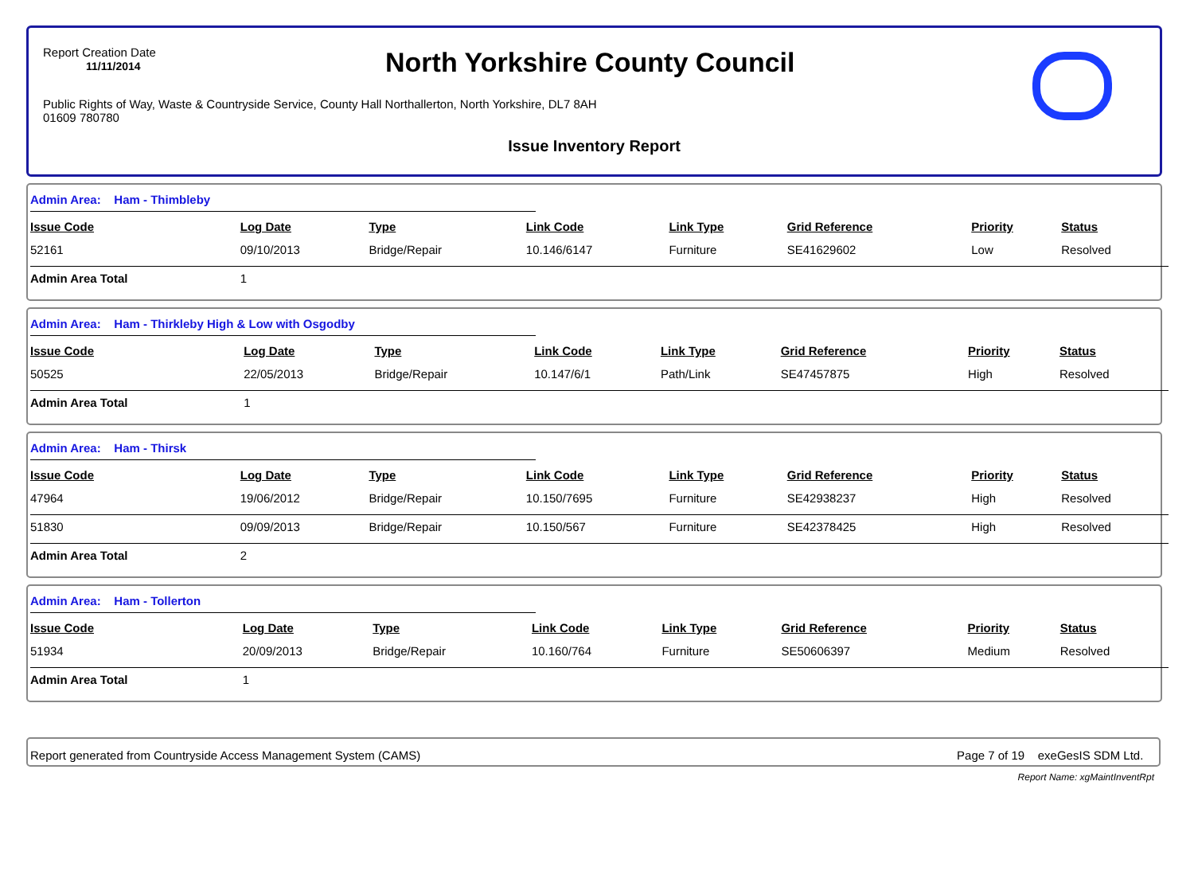Report Creation Date
11/11/2014
North Yorkshire County Council
Public Rights of Way, Waste & Countryside Service, County Hall Northallerton, North Yorkshire, DL7 8AH
01609 780780
Issue Inventory Report
Admin Area: Ham - Thimbleby
| Issue Code | Log Date | Type | Link Code | Link Type | Grid Reference | Priority | Status |
| --- | --- | --- | --- | --- | --- | --- | --- |
| 52161 | 09/10/2013 | Bridge/Repair | 10.146/6147 | Furniture | SE41629602 | Low | Resolved |
| Admin Area Total | 1 | | | | | | |
Admin Area: Ham - Thirkleby High & Low with Osgodby
| Issue Code | Log Date | Type | Link Code | Link Type | Grid Reference | Priority | Status |
| --- | --- | --- | --- | --- | --- | --- | --- |
| 50525 | 22/05/2013 | Bridge/Repair | 10.147/6/1 | Path/Link | SE47457875 | High | Resolved |
| Admin Area Total | 1 | | | | | | |
Admin Area: Ham - Thirsk
| Issue Code | Log Date | Type | Link Code | Link Type | Grid Reference | Priority | Status |
| --- | --- | --- | --- | --- | --- | --- | --- |
| 47964 | 19/06/2012 | Bridge/Repair | 10.150/7695 | Furniture | SE42938237 | High | Resolved |
| 51830 | 09/09/2013 | Bridge/Repair | 10.150/567 | Furniture | SE42378425 | High | Resolved |
| Admin Area Total | 2 | | | | | | |
Admin Area: Ham - Tollerton
| Issue Code | Log Date | Type | Link Code | Link Type | Grid Reference | Priority | Status |
| --- | --- | --- | --- | --- | --- | --- | --- |
| 51934 | 20/09/2013 | Bridge/Repair | 10.160/764 | Furniture | SE50606397 | Medium | Resolved |
| Admin Area Total | 1 | | | | | | |
Report generated from Countryside Access Management System (CAMS) Page 7 of 19 exeGesIS SDM Ltd.
Report Name: xgMaintInventRpt